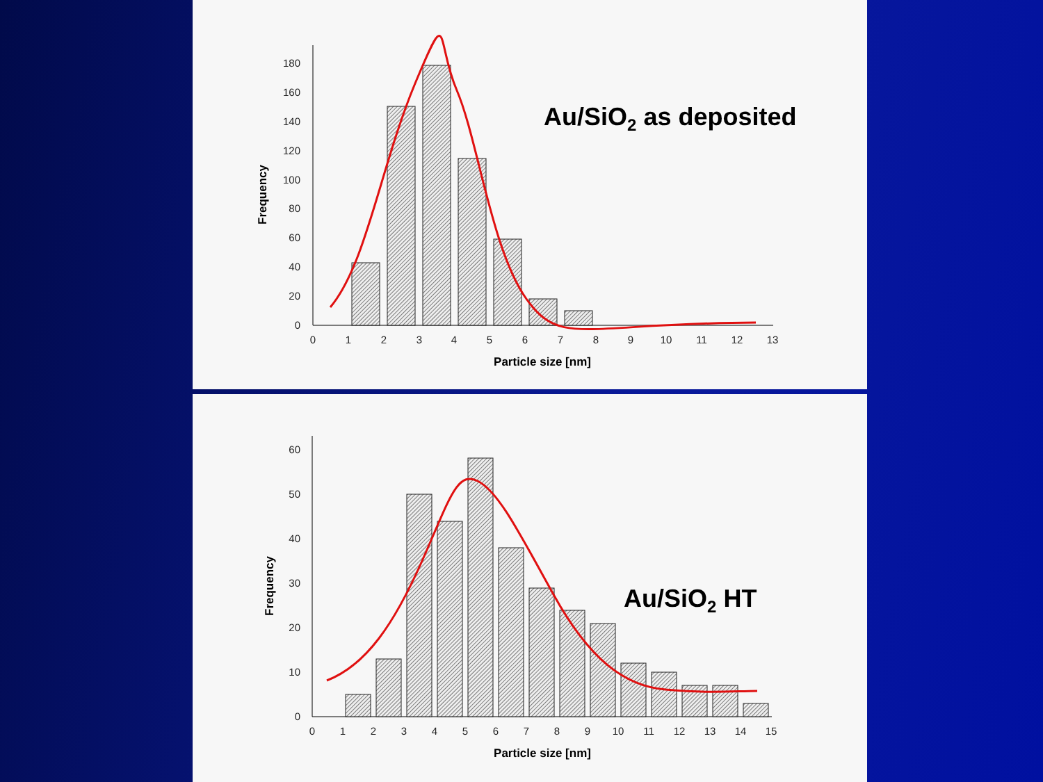0
20
40
60
80
100
120
140
160
180
0
1
2
3
4
5
6
7
8
9
10
11
12
13
Particle size [nm]
Frequency
Au/SiO2 as deposited
0
10
20
30
40
50
60
0
1
2
3
4
5
6
7
8
9
10
11
12
13
14
15
Particle size [nm]
Frequency
Au/SiO2 HT